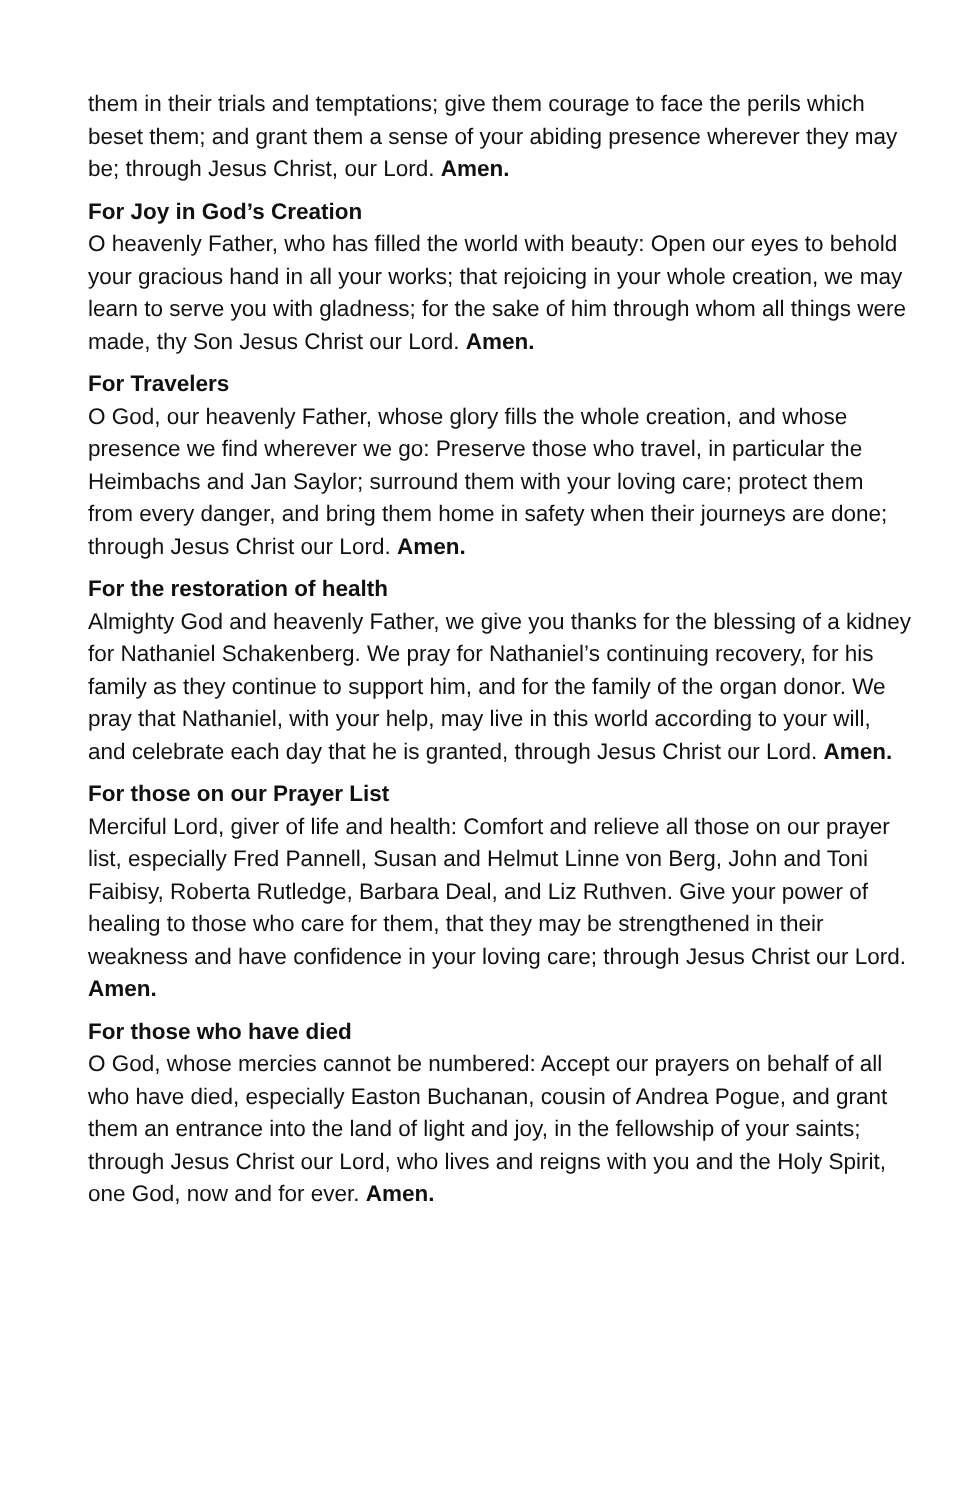them in their trials and temptations; give them courage to face the perils which beset them; and grant them a sense of your abiding presence wherever they may be; through Jesus Christ, our Lord. Amen.
For Joy in God’s Creation
O heavenly Father, who has filled the world with beauty: Open our eyes to behold your gracious hand in all your works; that rejoicing in your whole creation, we may learn to serve you with gladness; for the sake of him through whom all things were made, thy Son Jesus Christ our Lord. Amen.
For Travelers
O God, our heavenly Father, whose glory fills the whole creation, and whose presence we find wherever we go: Preserve those who travel, in particular the Heimbachs and Jan Saylor; surround them with your loving care; protect them from every danger, and bring them home in safety when their journeys are done; through Jesus Christ our Lord. Amen.
For the restoration of health
Almighty God and heavenly Father, we give you thanks for the blessing of a kidney for Nathaniel Schakenberg. We pray for Nathaniel’s continuing recovery, for his family as they continue to support him, and for the family of the organ donor. We pray that Nathaniel, with your help, may live in this world according to your will, and celebrate each day that he is granted, through Jesus Christ our Lord. Amen.
For those on our Prayer List
Merciful Lord, giver of life and health: Comfort and relieve all those on our prayer list, especially Fred Pannell, Susan and Helmut Linne von Berg, John and Toni Faibisy, Roberta Rutledge, Barbara Deal, and Liz Ruthven. Give your power of healing to those who care for them, that they may be strengthened in their weakness and have confidence in your loving care; through Jesus Christ our Lord. Amen.
For those who have died
O God, whose mercies cannot be numbered: Accept our prayers on behalf of all who have died, especially Easton Buchanan, cousin of Andrea Pogue, and grant them an entrance into the land of light and joy, in the fellowship of your saints; through Jesus Christ our Lord, who lives and reigns with you and the Holy Spirit, one God, now and for ever. Amen.